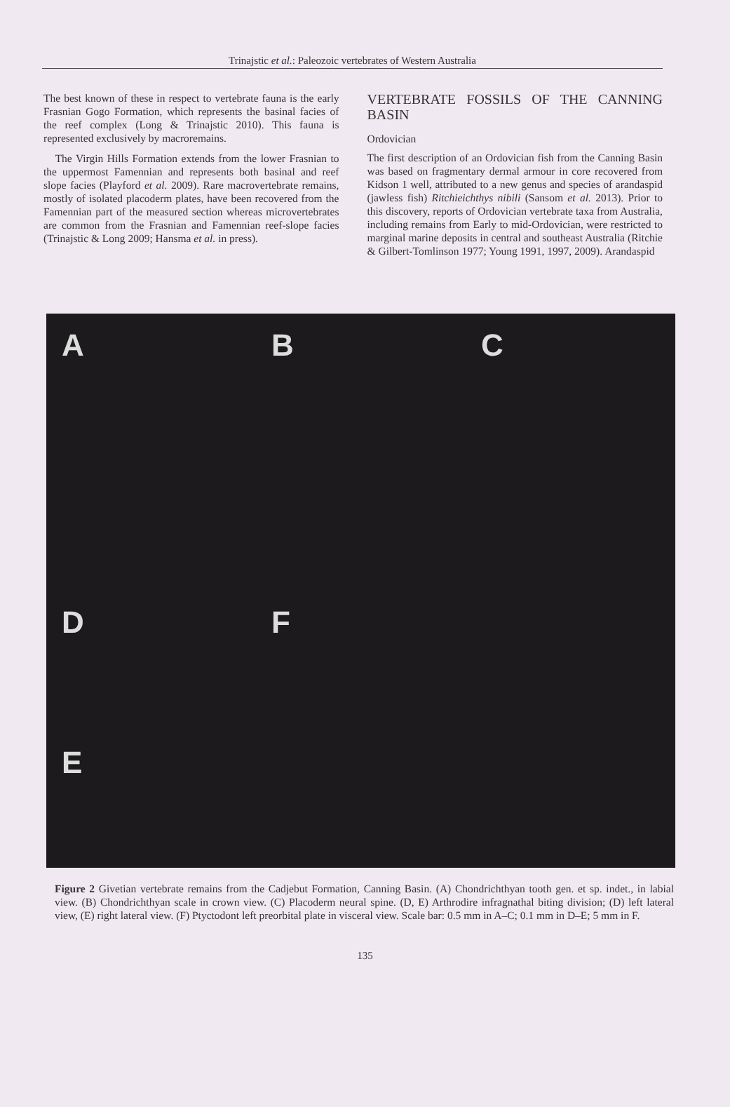Trinajstic et al.: Paleozoic vertebrates of Western Australia
The best known of these in respect to vertebrate fauna is the early Frasnian Gogo Formation, which represents the basinal facies of the reef complex (Long & Trinajstic 2010). This fauna is represented exclusively by macroremains.
The Virgin Hills Formation extends from the lower Frasnian to the uppermost Famennian and represents both basinal and reef slope facies (Playford et al. 2009). Rare macrovertebrate remains, mostly of isolated placoderm plates, have been recovered from the Famennian part of the measured section whereas microvertebrates are common from the Frasnian and Famennian reef-slope facies (Trinajstic & Long 2009; Hansma et al. in press).
VERTEBRATE FOSSILS OF THE CANNING BASIN
Ordovician
The first description of an Ordovician fish from the Canning Basin was based on fragmentary dermal armour in core recovered from Kidson 1 well, attributed to a new genus and species of arandaspid (jawless fish) Ritchieichthys nibili (Sansom et al. 2013). Prior to this discovery, reports of Ordovician vertebrate taxa from Australia, including remains from Early to mid-Ordovician, were restricted to marginal marine deposits in central and southeast Australia (Ritchie & Gilbert-Tomlinson 1977; Young 1991, 1997, 2009). Arandaspid
A B C D
E F
Figure 2 Givetian vertebrate remains from the Cadjebut Formation, Canning Basin. (A) Chondrichthyan tooth gen. et sp. indet., in labial view. (B) Chondrichthyan scale in crown view. (C) Placoderm neural spine. (D, E) Arthrodire infragnathal biting division; (D) left lateral view, (E) right lateral view. (F) Ptyctodont left preorbital plate in visceral view. Scale bar: 0.5 mm in A–C; 0.1 mm in D–E; 5 mm in F.
135